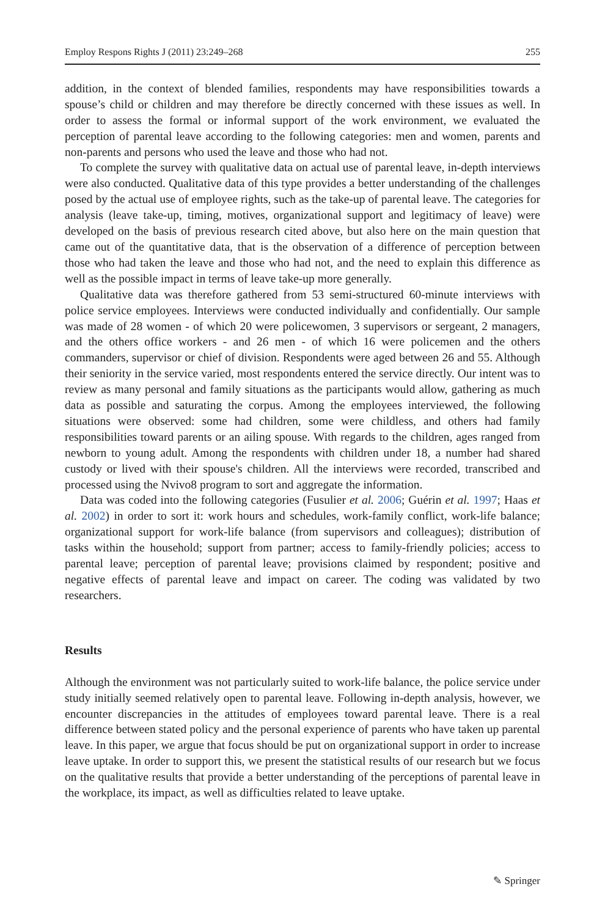Employ Respons Rights J (2011) 23:249–268 255
addition, in the context of blended families, respondents may have responsibilities towards a spouse’s child or children and may therefore be directly concerned with these issues as well. In order to assess the formal or informal support of the work environment, we evaluated the perception of parental leave according to the following categories: men and women, parents and non-parents and persons who used the leave and those who had not.
To complete the survey with qualitative data on actual use of parental leave, in-depth interviews were also conducted. Qualitative data of this type provides a better understanding of the challenges posed by the actual use of employee rights, such as the take-up of parental leave. The categories for analysis (leave take-up, timing, motives, organizational support and legitimacy of leave) were developed on the basis of previous research cited above, but also here on the main question that came out of the quantitative data, that is the observation of a difference of perception between those who had taken the leave and those who had not, and the need to explain this difference as well as the possible impact in terms of leave take-up more generally.
Qualitative data was therefore gathered from 53 semi-structured 60-minute interviews with police service employees. Interviews were conducted individually and confidentially. Our sample was made of 28 women - of which 20 were policewomen, 3 supervisors or sergeant, 2 managers, and the others office workers - and 26 men - of which 16 were policemen and the others commanders, supervisor or chief of division. Respondents were aged between 26 and 55. Although their seniority in the service varied, most respondents entered the service directly. Our intent was to review as many personal and family situations as the participants would allow, gathering as much data as possible and saturating the corpus. Among the employees interviewed, the following situations were observed: some had children, some were childless, and others had family responsibilities toward parents or an ailing spouse. With regards to the children, ages ranged from newborn to young adult. Among the respondents with children under 18, a number had shared custody or lived with their spouse's children. All the interviews were recorded, transcribed and processed using the Nvivo8 program to sort and aggregate the information.
Data was coded into the following categories (Fusulier et al. 2006; Guérin et al. 1997; Haas et al. 2002) in order to sort it: work hours and schedules, work-family conflict, work-life balance; organizational support for work-life balance (from supervisors and colleagues); distribution of tasks within the household; support from partner; access to family-friendly policies; access to parental leave; perception of parental leave; provisions claimed by respondent; positive and negative effects of parental leave and impact on career. The coding was validated by two researchers.
Results
Although the environment was not particularly suited to work-life balance, the police service under study initially seemed relatively open to parental leave. Following in-depth analysis, however, we encounter discrepancies in the attitudes of employees toward parental leave. There is a real difference between stated policy and the personal experience of parents who have taken up parental leave. In this paper, we argue that focus should be put on organizational support in order to increase leave uptake. In order to support this, we present the statistical results of our research but we focus on the qualitative results that provide a better understanding of the perceptions of parental leave in the workplace, its impact, as well as difficulties related to leave uptake.
✎ Springer